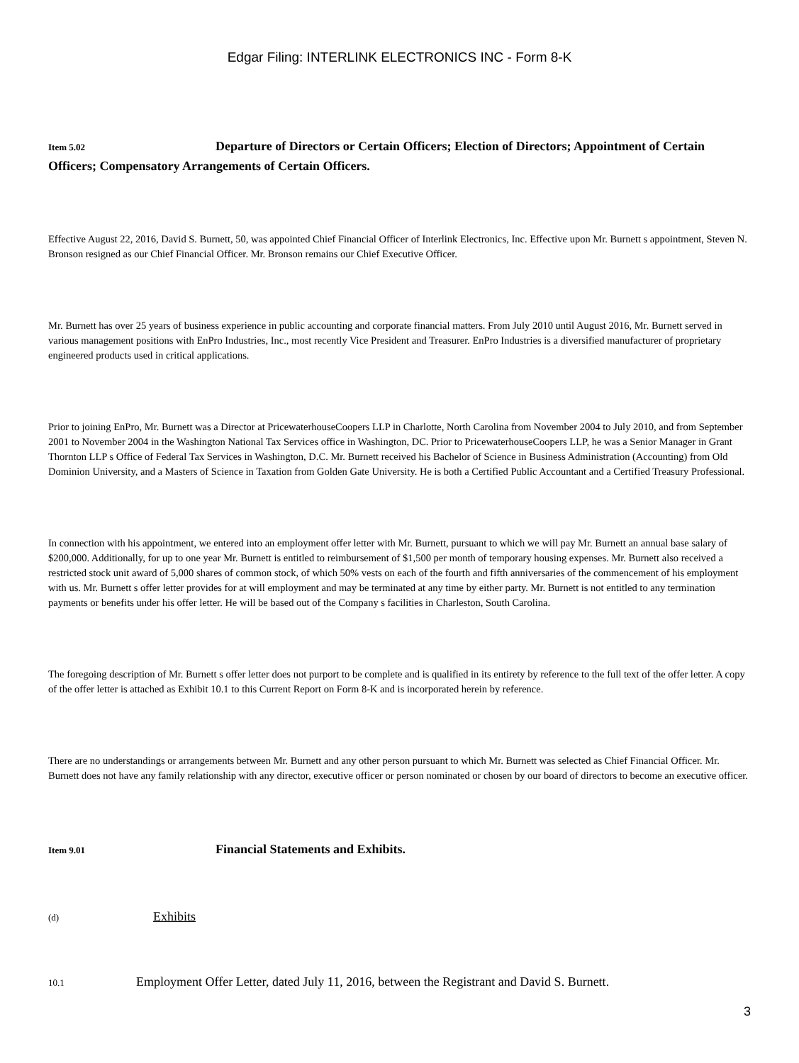Edgar Filing: INTERLINK ELECTRONICS INC - Form 8-K
Item 5.02 Departure of Directors or Certain Officers; Election of Directors; Appointment of Certain Officers; Compensatory Arrangements of Certain Officers.
Effective August 22, 2016, David S. Burnett, 50, was appointed Chief Financial Officer of Interlink Electronics, Inc. Effective upon Mr. Burnett s appointment, Steven N. Bronson resigned as our Chief Financial Officer. Mr. Bronson remains our Chief Executive Officer.
Mr. Burnett has over 25 years of business experience in public accounting and corporate financial matters. From July 2010 until August 2016, Mr. Burnett served in various management positions with EnPro Industries, Inc., most recently Vice President and Treasurer. EnPro Industries is a diversified manufacturer of proprietary engineered products used in critical applications.
Prior to joining EnPro, Mr. Burnett was a Director at PricewaterhouseCoopers LLP in Charlotte, North Carolina from November 2004 to July 2010, and from September 2001 to November 2004 in the Washington National Tax Services office in Washington, DC. Prior to PricewaterhouseCoopers LLP, he was a Senior Manager in Grant Thornton LLP s Office of Federal Tax Services in Washington, D.C. Mr. Burnett received his Bachelor of Science in Business Administration (Accounting) from Old Dominion University, and a Masters of Science in Taxation from Golden Gate University. He is both a Certified Public Accountant and a Certified Treasury Professional.
In connection with his appointment, we entered into an employment offer letter with Mr. Burnett, pursuant to which we will pay Mr. Burnett an annual base salary of $200,000. Additionally, for up to one year Mr. Burnett is entitled to reimbursement of $1,500 per month of temporary housing expenses. Mr. Burnett also received a restricted stock unit award of 5,000 shares of common stock, of which 50% vests on each of the fourth and fifth anniversaries of the commencement of his employment with us. Mr. Burnett s offer letter provides for at will employment and may be terminated at any time by either party. Mr. Burnett is not entitled to any termination payments or benefits under his offer letter. He will be based out of the Company s facilities in Charleston, South Carolina.
The foregoing description of Mr. Burnett s offer letter does not purport to be complete and is qualified in its entirety by reference to the full text of the offer letter. A copy of the offer letter is attached as Exhibit 10.1 to this Current Report on Form 8-K and is incorporated herein by reference.
There are no understandings or arrangements between Mr. Burnett and any other person pursuant to which Mr. Burnett was selected as Chief Financial Officer. Mr. Burnett does not have any family relationship with any director, executive officer or person nominated or chosen by our board of directors to become an executive officer.
Item 9.01 Financial Statements and Exhibits.
(d) Exhibits
10.1 Employment Offer Letter, dated July 11, 2016, between the Registrant and David S. Burnett.
3